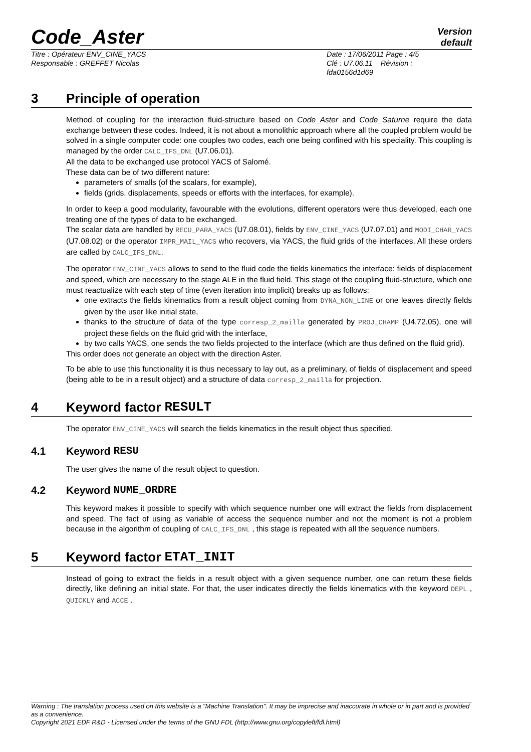Code_Aster
Version
default
Titre : Opérateur ENV_CINE_YACS
Responsable : GREFFET Nicolas
Date : 17/06/2011 Page : 4/5
Clé : U7.06.11 Révision :
fda0156d1d69
3 Principle of operation
Method of coupling for the interaction fluid-structure based on Code_Aster and Code_Saturne require the data exchange between these codes. Indeed, it is not about a monolithic approach where all the coupled problem would be solved in a single computer code: one couples two codes, each one being confined with his speciality. This coupling is managed by the order CALC_IFS_DNL (U7.06.01).
All the data to be exchanged use protocol YACS of Salomé.
These data can be of two different nature:
parameters of smalls (of the scalars, for example),
fields (grids, displacements, speeds or efforts with the interfaces, for example).
In order to keep a good modularity, favourable with the evolutions, different operators were thus developed, each one treating one of the types of data to be exchanged.
The scalar data are handled by RECU_PARA_YACS (U7.08.01), fields by ENV_CINE_YACS (U7.07.01) and MODI_CHAR_YACS (U7.08.02) or the operator IMPR_MAIL_YACS who recovers, via YACS, the fluid grids of the interfaces. All these orders are called by CALC_IFS_DNL.
The operator ENV_CINE_YACS allows to send to the fluid code the fields kinematics the interface: fields of displacement and speed, which are necessary to the stage ALE in the fluid field. This stage of the coupling fluid-structure, which one must reactualize with each step of time (even iteration into implicit) breaks up as follows:
one extracts the fields kinematics from a result object coming from DYNA_NON_LINE or one leaves directly fields given by the user like initial state,
thanks to the structure of data of the type corresp_2_mailla generated by PROJ_CHAMP (U4.72.05), one will project these fields on the fluid grid with the interface,
by two calls YACS, one sends the two fields projected to the interface (which are thus defined on the fluid grid).
This order does not generate an object with the direction Aster.
To be able to use this functionality it is thus necessary to lay out, as a preliminary, of fields of displacement and speed (being able to be in a result object) and a structure of data corresp_2_mailla for projection.
4 Keyword factor RESULT
The operator ENV_CINE_YACS will search the fields kinematics in the result object thus specified.
4.1 Keyword RESU
The user gives the name of the result object to question.
4.2 Keyword NUME_ORDRE
This keyword makes it possible to specify with which sequence number one will extract the fields from displacement and speed. The fact of using as variable of access the sequence number and not the moment is not a problem because in the algorithm of coupling of CALC_IFS_DNL , this stage is repeated with all the sequence numbers.
5 Keyword factor ETAT_INIT
Instead of going to extract the fields in a result object with a given sequence number, one can return these fields directly, like defining an initial state. For that, the user indicates directly the fields kinematics with the keyword DEPL , QUICKLY and ACCE .
Warning : The translation process used on this website is a "Machine Translation". It may be imprecise and inaccurate in whole or in part and is provided as a convenience.
Copyright 2021 EDF R&D - Licensed under the terms of the GNU FDL (http://www.gnu.org/copyleft/fdl.html)